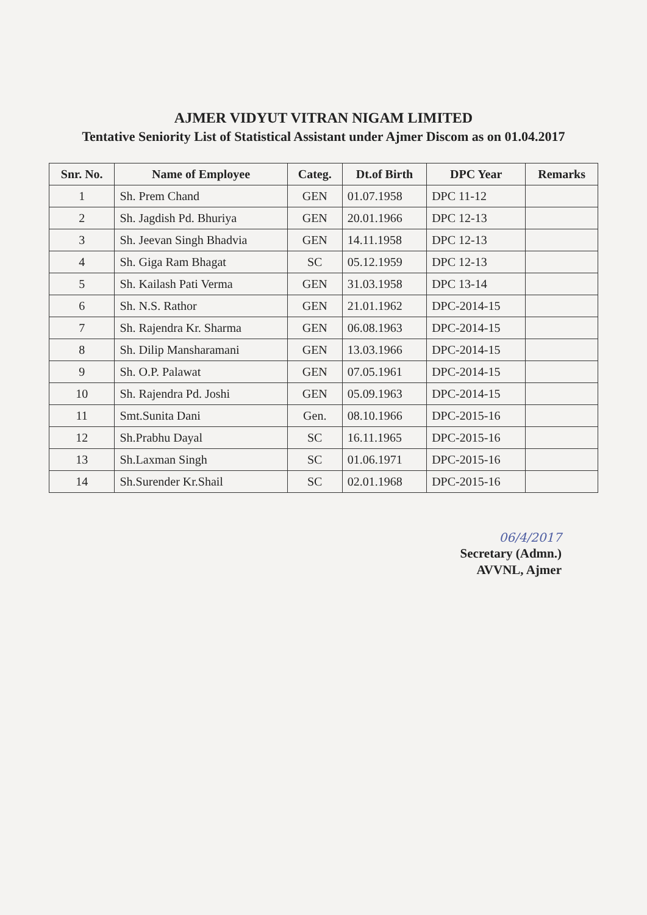AJMER VIDYUT VITRAN NIGAM LIMITED
Tentative Seniority List of Statistical Assistant under Ajmer Discom as on 01.04.2017
| Snr. No. | Name of Employee | Categ. | Dt.of Birth | DPC Year | Remarks |
| --- | --- | --- | --- | --- | --- |
| 1 | Sh. Prem Chand | GEN | 01.07.1958 | DPC 11-12 | |
| 2 | Sh. Jagdish Pd. Bhuriya | GEN | 20.01.1966 | DPC 12-13 | |
| 3 | Sh. Jeevan Singh Bhadvia | GEN | 14.11.1958 | DPC 12-13 | |
| 4 | Sh. Giga Ram Bhagat | SC | 05.12.1959 | DPC 12-13 | |
| 5 | Sh. Kailash Pati Verma | GEN | 31.03.1958 | DPC 13-14 | |
| 6 | Sh. N.S. Rathor | GEN | 21.01.1962 | DPC-2014-15 | |
| 7 | Sh. Rajendra Kr. Sharma | GEN | 06.08.1963 | DPC-2014-15 | |
| 8 | Sh. Dilip Mansharamani | GEN | 13.03.1966 | DPC-2014-15 | |
| 9 | Sh. O.P. Palawat | GEN | 07.05.1961 | DPC-2014-15 | |
| 10 | Sh. Rajendra Pd. Joshi | GEN | 05.09.1963 | DPC-2014-15 | |
| 11 | Smt.Sunita Dani | Gen. | 08.10.1966 | DPC-2015-16 | |
| 12 | Sh.Prabhu Dayal | SC | 16.11.1965 | DPC-2015-16 | |
| 13 | Sh.Laxman Singh | SC | 01.06.1971 | DPC-2015-16 | |
| 14 | Sh.Surender Kr.Shail | SC | 02.01.1968 | DPC-2015-16 | |
06/4/2017
Secretary (Admn.)
AVVNL, Ajmer